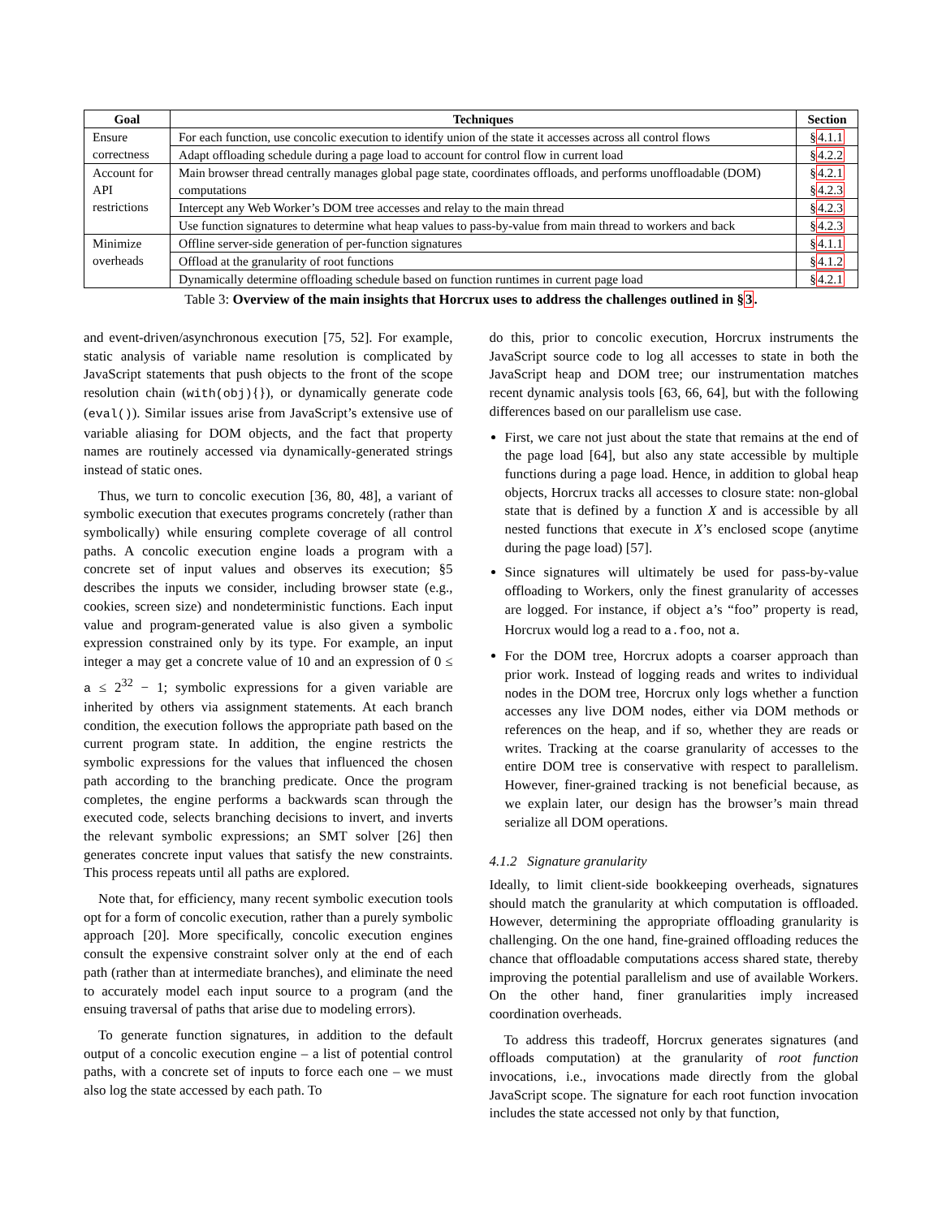| Goal | Techniques | Section |
| --- | --- | --- |
| Ensure correctness | For each function, use concolic execution to identify union of the state it accesses across all control flows | § 4.1.1 |
| | Adapt offloading schedule during a page load to account for control flow in current load | § 4.2.2 |
| Account for API restrictions | Main browser thread centrally manages global page state, coordinates offloads, and performs unoffloadable (DOM) computations | § 4.2.1 § 4.2.3 |
| | Intercept any Web Worker’s DOM tree accesses and relay to the main thread | § 4.2.3 |
| | Use function signatures to determine what heap values to pass-by-value from main thread to workers and back | § 4.2.3 |
| Minimize overheads | Offline server-side generation of per-function signatures | § 4.1.1 |
| | Offload at the granularity of root functions | § 4.1.2 |
| | Dynamically determine offloading schedule based on function runtimes in current page load | § 4.2.1 |
Table 3: Overview of the main insights that Horcrux uses to address the challenges outlined in §3.
and event-driven/asynchronous execution [75, 52]. For example, static analysis of variable name resolution is complicated by JavaScript statements that push objects to the front of the scope resolution chain (with(obj){}), or dynamically generate code (eval()). Similar issues arise from JavaScript’s extensive use of variable aliasing for DOM objects, and the fact that property names are routinely accessed via dynamically-generated strings instead of static ones.
Thus, we turn to concolic execution [36, 80, 48], a variant of symbolic execution that executes programs concretely (rather than symbolically) while ensuring complete coverage of all control paths. A concolic execution engine loads a program with a concrete set of input values and observes its execution; §5 describes the inputs we consider, including browser state (e.g., cookies, screen size) and nondeterministic functions. Each input value and program-generated value is also given a symbolic expression constrained only by its type. For example, an input integer a may get a concrete value of 10 and an expression of 0 ≤ a ≤ 2<sup>32</sup> − 1; symbolic expressions for a given variable are inherited by others via assignment statements. At each branch condition, the execution follows the appropriate path based on the current program state. In addition, the engine restricts the symbolic expressions for the values that influenced the chosen path according to the branching predicate. Once the program completes, the engine performs a backwards scan through the executed code, selects branching decisions to invert, and inverts the relevant symbolic expressions; an SMT solver [26] then generates concrete input values that satisfy the new constraints. This process repeats until all paths are explored.
Note that, for efficiency, many recent symbolic execution tools opt for a form of concolic execution, rather than a purely symbolic approach [20]. More specifically, concolic execution engines consult the expensive constraint solver only at the end of each path (rather than at intermediate branches), and eliminate the need to accurately model each input source to a program (and the ensuing traversal of paths that arise due to modeling errors).
To generate function signatures, in addition to the default output of a concolic execution engine – a list of potential control paths, with a concrete set of inputs to force each one – we must also log the state accessed by each path. To
do this, prior to concolic execution, Horcrux instruments the JavaScript source code to log all accesses to state in both the JavaScript heap and DOM tree; our instrumentation matches recent dynamic analysis tools [63, 66, 64], but with the following differences based on our parallelism use case.
First, we care not just about the state that remains at the end of the page load [64], but also any state accessible by multiple functions during a page load. Hence, in addition to global heap objects, Horcrux tracks all accesses to closure state: non-global state that is defined by a function X and is accessible by all nested functions that execute in X’s enclosed scope (anytime during the page load) [57].
Since signatures will ultimately be used for pass-by-value offloading to Workers, only the finest granularity of accesses are logged. For instance, if object a’s “foo” property is read, Horcrux would log a read to a.foo, not a.
For the DOM tree, Horcrux adopts a coarser approach than prior work. Instead of logging reads and writes to individual nodes in the DOM tree, Horcrux only logs whether a function accesses any live DOM nodes, either via DOM methods or references on the heap, and if so, whether they are reads or writes. Tracking at the coarse granularity of accesses to the entire DOM tree is conservative with respect to parallelism. However, finer-grained tracking is not beneficial because, as we explain later, our design has the browser’s main thread serialize all DOM operations.
4.1.2 Signature granularity
Ideally, to limit client-side bookkeeping overheads, signatures should match the granularity at which computation is offloaded. However, determining the appropriate offloading granularity is challenging. On the one hand, fine-grained offloading reduces the chance that offloadable computations access shared state, thereby improving the potential parallelism and use of available Workers. On the other hand, finer granularities imply increased coordination overheads.
To address this tradeoff, Horcrux generates signatures (and offloads computation) at the granularity of root function invocations, i.e., invocations made directly from the global JavaScript scope. The signature for each root function invocation includes the state accessed not only by that function,